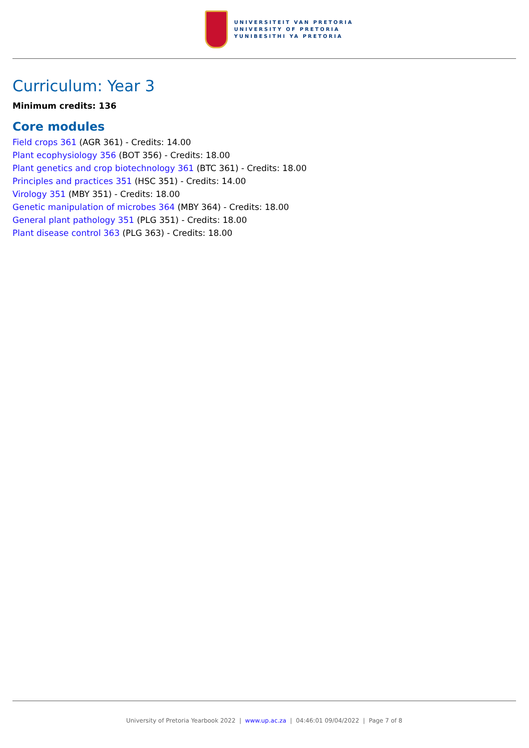UNIVERSITEIT VAN PRETORIA
UNIVERSITY OF PRETORIA
YUNIBESITHI YA PRETORIA
Curriculum: Year 3
Minimum credits: 136
Core modules
Field crops 361 (AGR 361) - Credits: 14.00
Plant ecophysiology 356 (BOT 356) - Credits: 18.00
Plant genetics and crop biotechnology 361 (BTC 361) - Credits: 18.00
Principles and practices 351 (HSC 351) - Credits: 14.00
Virology 351 (MBY 351) - Credits: 18.00
Genetic manipulation of microbes 364 (MBY 364) - Credits: 18.00
General plant pathology 351 (PLG 351) - Credits: 18.00
Plant disease control 363 (PLG 363) - Credits: 18.00
University of Pretoria Yearbook 2022 | www.up.ac.za | 04:46:01 09/04/2022 | Page 7 of 8